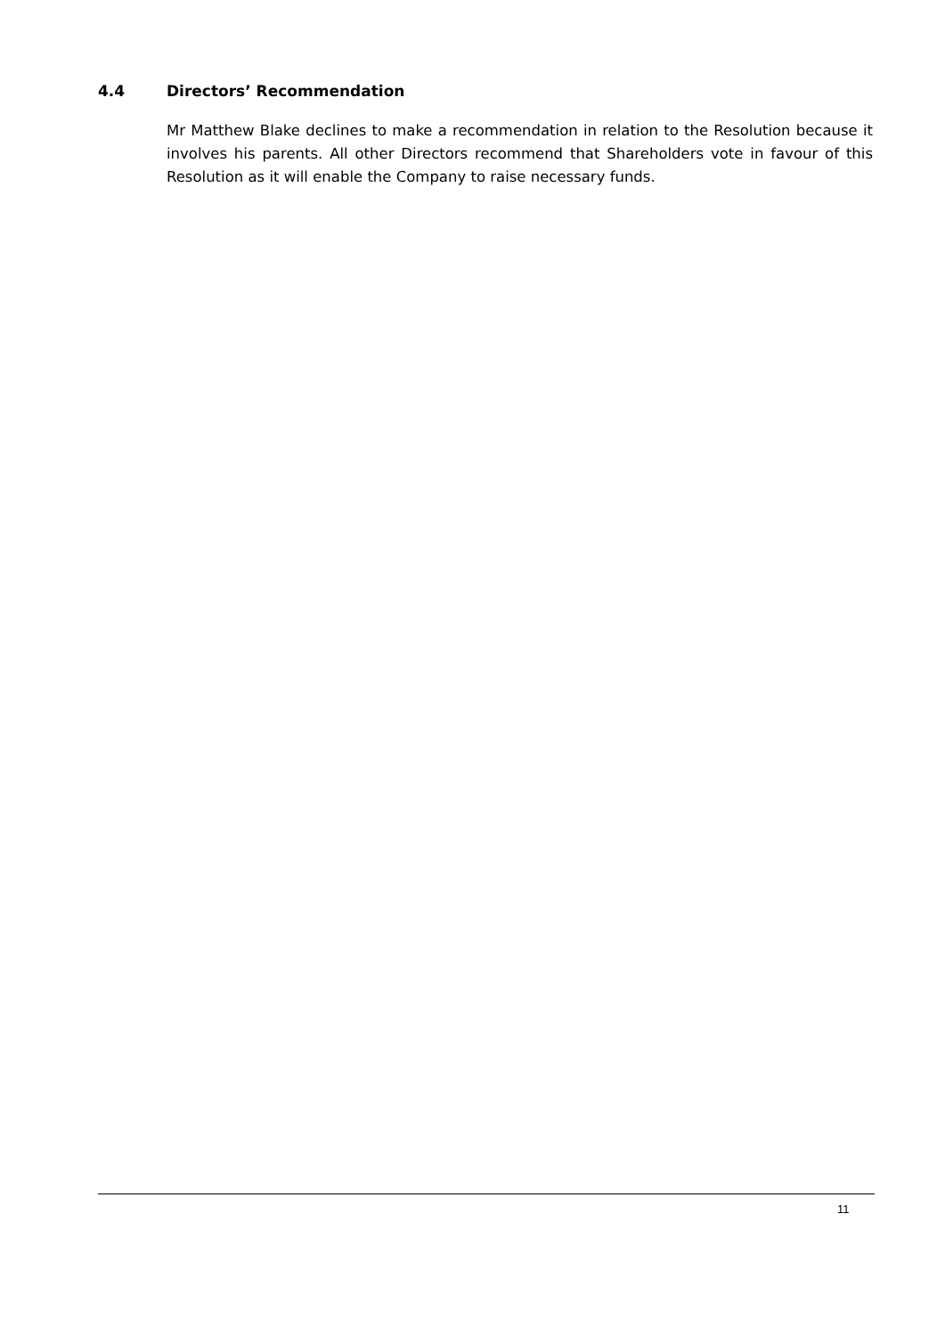4.4 Directors’ Recommendation
Mr Matthew Blake declines to make a recommendation in relation to the Resolution because it involves his parents. All other Directors recommend that Shareholders vote in favour of this Resolution as it will enable the Company to raise necessary funds.
11